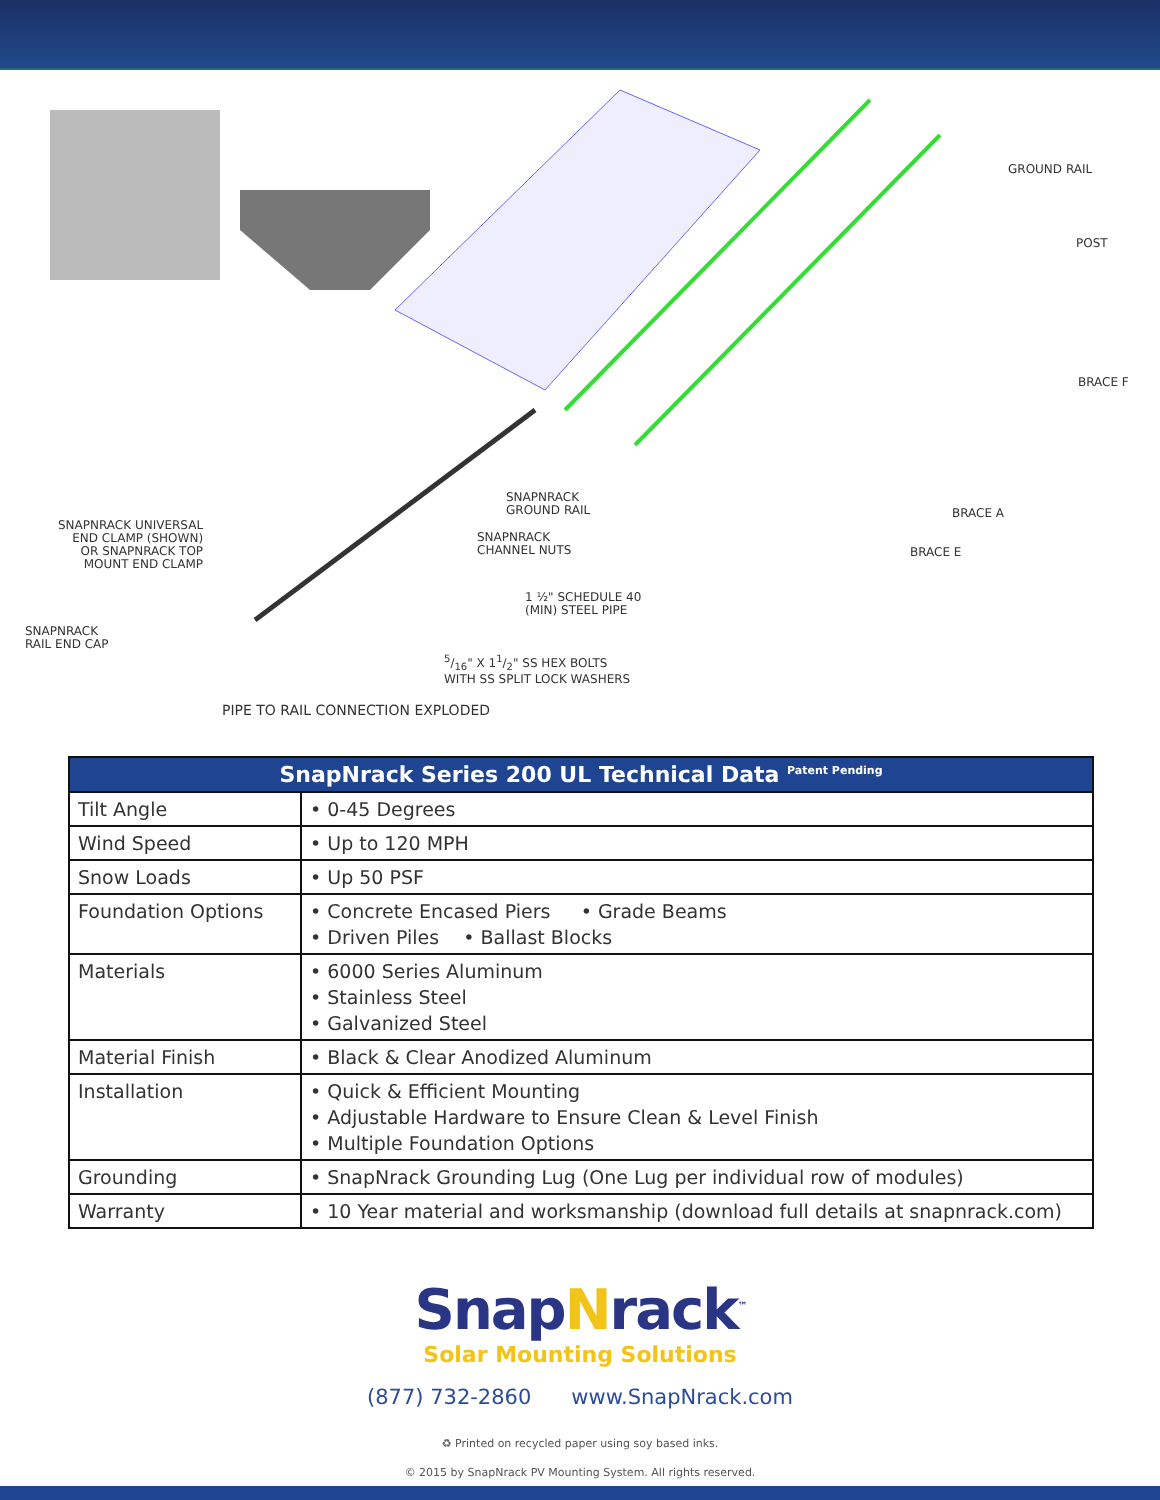GROUND RAIL
POST
BRACE F
BRACE A
BRACE E
SNAPNRACK
GROUND RAIL
SNAPNRACK
CHANNEL NUTS
SNAPNRACK UNIVERSAL
END CLAMP (SHOWN)
OR SNAPNRACK TOP
MOUNT END CLAMP
1 ½" SCHEDULE 40
(MIN) STEEL PIPE
SNAPNRACK
RAIL END CAP
5/16" X 11/2" SS HEX BOLTS
WITH SS SPLIT LOCK WASHERS
PIPE TO RAIL CONNECTION EXPLODED
| SnapNrack Series 200 UL Technical Data <sup>Patent Pending</sup> | |
| --- | --- |
| Tilt Angle | • 0-45 Degrees |
| Wind Speed | • Up to 120 MPH |
| Snow Loads | • Up 50 PSF |
| Foundation Options | • Concrete Encased Piers • Grade Beams • Driven Piles • Ballast Blocks |
| Materials | • 6000 Series Aluminum • Stainless Steel • Galvanized Steel |
| Material Finish | • Black & Clear Anodized Aluminum |
| Installation | • Quick & Efficient Mounting • Adjustable Hardware to Ensure Clean & Level Finish • Multiple Foundation Options |
| Grounding | • SnapNrack Grounding Lug (One Lug per individual row of modules) |
| Warranty | • 10 Year material and worksmanship (download full details at snapnrack.com) |
SnapNrack<sup>™</sup>
Solar Mounting Solutions
(877) 732-2860 www.SnapNrack.com
♻ Printed on recycled paper using soy based inks.
© 2015 by SnapNrack PV Mounting System. All rights reserved.